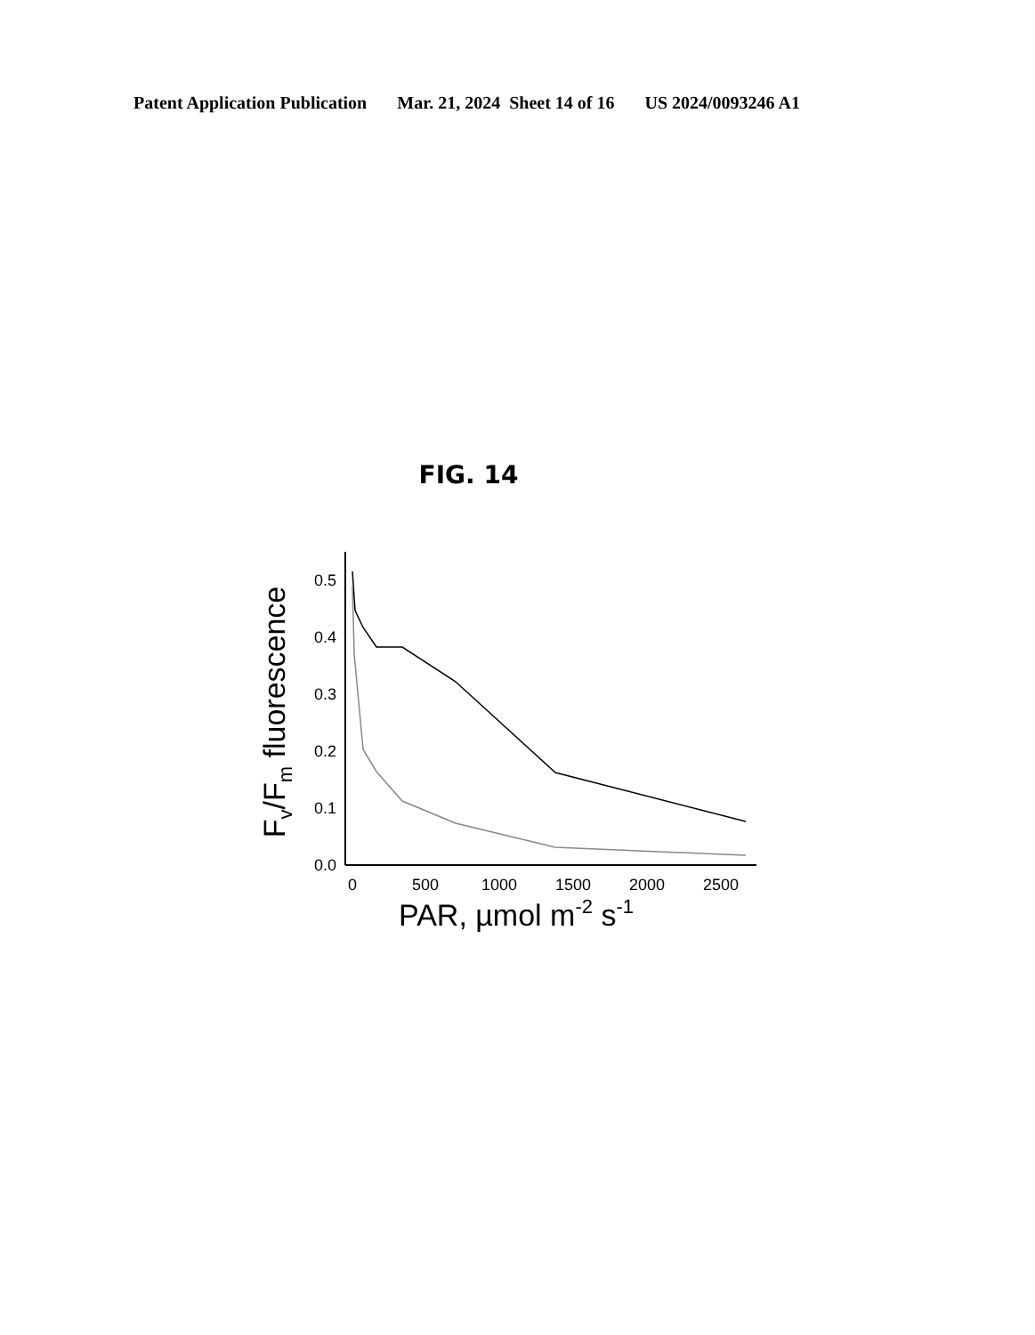Patent Application Publication Mar. 21, 2024 Sheet 14 of 16 US 2024/0093246 A1
FIG. 14
0.0
0.1
0.2
0.3
0.4
0.5
0
500
1000
1500
2000
2500
PAR, µmol m-2 s-1
Fv/Fm fluorescence